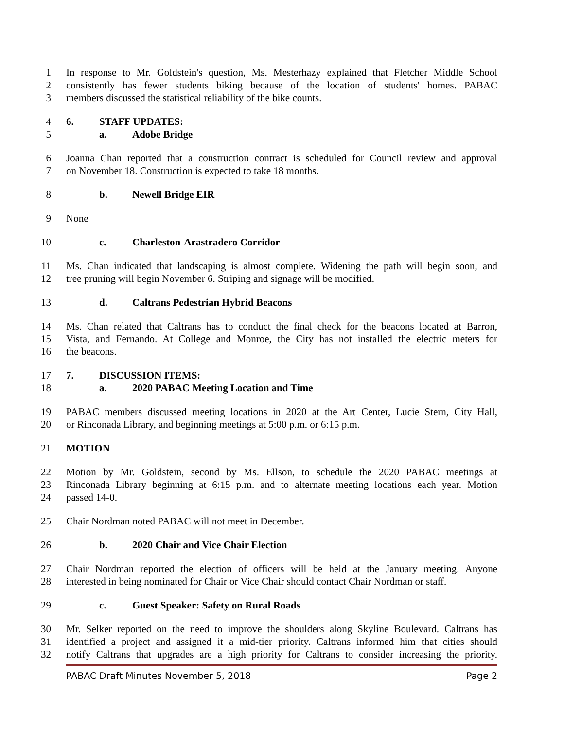1 In response to Mr. Goldstein's question, Ms. Mesterhazy explained that Fletcher Middle School
2 consistently has fewer students biking because of the location of students' homes. PABAC
3 members discussed the statistical reliability of the bike counts.
4 6. STAFF UPDATES:
5 a. Adobe Bridge
6 Joanna Chan reported that a construction contract is scheduled for Council review and approval
7 on November 18. Construction is expected to take 18 months.
8 b. Newell Bridge EIR
9 None
10 c. Charleston-Arastradero Corridor
11 Ms. Chan indicated that landscaping is almost complete. Widening the path will begin soon, and
12 tree pruning will begin November 6. Striping and signage will be modified.
13 d. Caltrans Pedestrian Hybrid Beacons
14 Ms. Chan related that Caltrans has to conduct the final check for the beacons located at Barron,
15 Vista, and Fernando. At College and Monroe, the City has not installed the electric meters for
16 the beacons.
17 7. DISCUSSION ITEMS:
18 a. 2020 PABAC Meeting Location and Time
19 PABAC members discussed meeting locations in 2020 at the Art Center, Lucie Stern, City Hall,
20 or Rinconada Library, and beginning meetings at 5:00 p.m. or 6:15 p.m.
21 MOTION
22 Motion by Mr. Goldstein, second by Ms. Ellson, to schedule the 2020 PABAC meetings at
23 Rinconada Library beginning at 6:15 p.m. and to alternate meeting locations each year. Motion
24 passed 14-0.
25 Chair Nordman noted PABAC will not meet in December.
26 b. 2020 Chair and Vice Chair Election
27 Chair Nordman reported the election of officers will be held at the January meeting. Anyone
28 interested in being nominated for Chair or Vice Chair should contact Chair Nordman or staff.
29 c. Guest Speaker: Safety on Rural Roads
30 Mr. Selker reported on the need to improve the shoulders along Skyline Boulevard. Caltrans has
31 identified a project and assigned it a mid-tier priority. Caltrans informed him that cities should
32 notify Caltrans that upgrades are a high priority for Caltrans to consider increasing the priority.
PABAC Draft Minutes November 5, 2018 Page 2